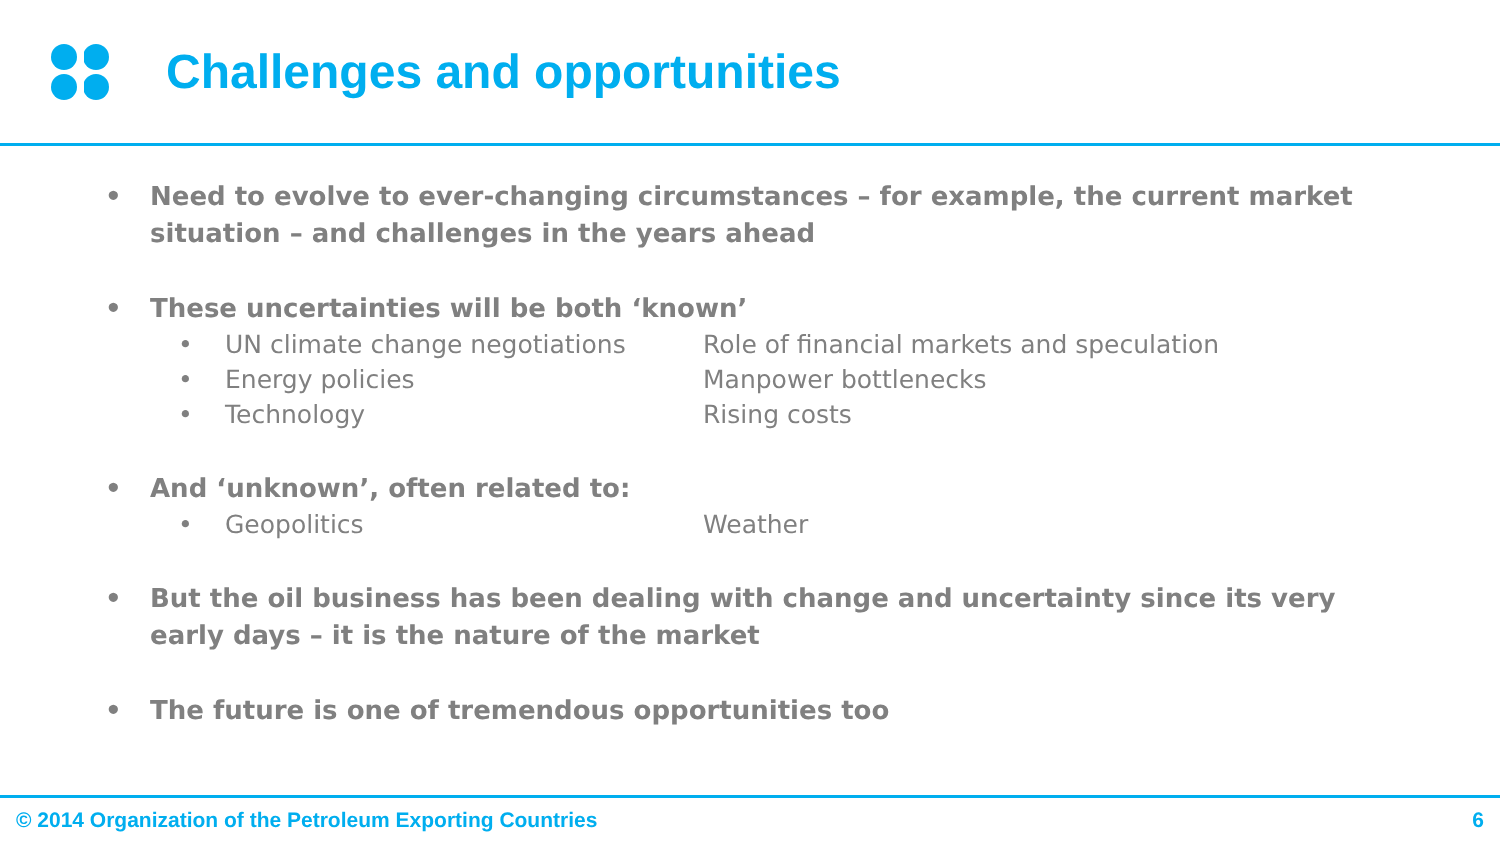Challenges and opportunities
• Need to evolve to ever-changing circumstances – for example, the current market situation – and challenges in the years ahead
• These uncertainties will be both ‘known’
• UN climate change negotiations Role of financial markets and speculation
• Energy policies Manpower bottlenecks
• Technology Rising costs
• And ‘unknown’, often related to:
• Geopolitics Weather
• But the oil business has been dealing with change and uncertainty since its very early days – it is the nature of the market
• The future is one of tremendous opportunities too
© 2014 Organization of the Petroleum Exporting Countries 6